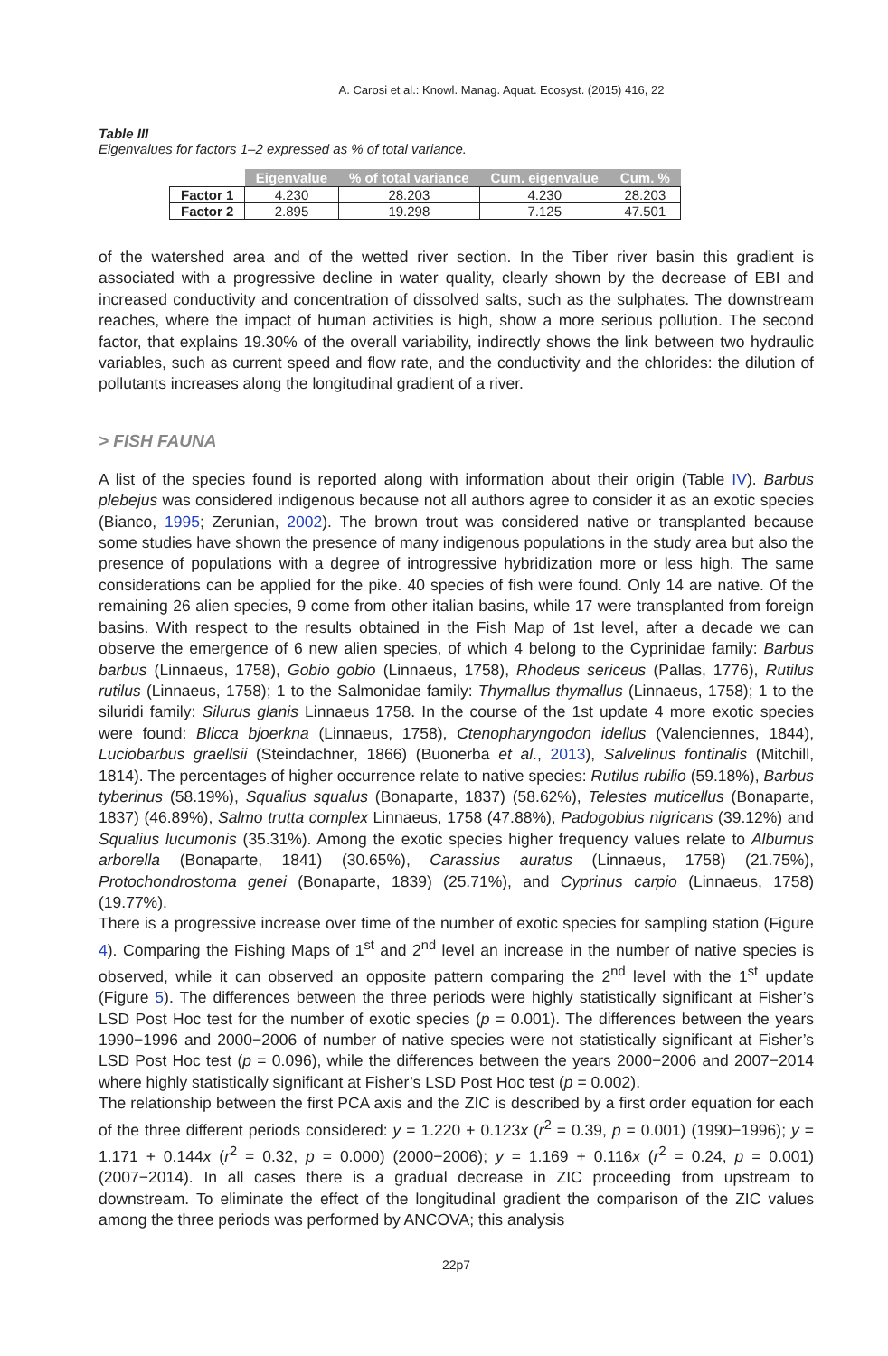A. Carosi et al.: Knowl. Manag. Aquat. Ecosyst. (2015) 416, 22
Table III
Eigenvalues for factors 1–2 expressed as % of total variance.
| | Eigenvalue | % of total variance | Cum. eigenvalue | Cum. % |
| --- | --- | --- | --- | --- |
| Factor 1 | 4.230 | 28.203 | 4.230 | 28.203 |
| Factor 2 | 2.895 | 19.298 | 7.125 | 47.501 |
of the watershed area and of the wetted river section. In the Tiber river basin this gradient is associated with a progressive decline in water quality, clearly shown by the decrease of EBI and increased conductivity and concentration of dissolved salts, such as the sulphates. The downstream reaches, where the impact of human activities is high, show a more serious pollution. The second factor, that explains 19.30% of the overall variability, indirectly shows the link between two hydraulic variables, such as current speed and flow rate, and the conductivity and the chlorides: the dilution of pollutants increases along the longitudinal gradient of a river.
> FISH FAUNA
A list of the species found is reported along with information about their origin (Table IV). Barbus plebejus was considered indigenous because not all authors agree to consider it as an exotic species (Bianco, 1995; Zerunian, 2002). The brown trout was considered native or transplanted because some studies have shown the presence of many indigenous populations in the study area but also the presence of populations with a degree of introgressive hybridization more or less high. The same considerations can be applied for the pike. 40 species of fish were found. Only 14 are native. Of the remaining 26 alien species, 9 come from other italian basins, while 17 were transplanted from foreign basins. With respect to the results obtained in the Fish Map of 1st level, after a decade we can observe the emergence of 6 new alien species, of which 4 belong to the Cyprinidae family: Barbus barbus (Linnaeus, 1758), Gobio gobio (Linnaeus, 1758), Rhodeus sericeus (Pallas, 1776), Rutilus rutilus (Linnaeus, 1758); 1 to the Salmonidae family: Thymallus thymallus (Linnaeus, 1758); 1 to the siluridi family: Silurus glanis Linnaeus 1758. In the course of the 1st update 4 more exotic species were found: Blicca bjoerkna (Linnaeus, 1758), Ctenopharyngodon idellus (Valenciennes, 1844), Luciobarbus graellsii (Steindachner, 1866) (Buonerba et al., 2013), Salvelinus fontinalis (Mitchill, 1814). The percentages of higher occurrence relate to native species: Rutilus rubilio (59.18%), Barbus tyberinus (58.19%), Squalius squalus (Bonaparte, 1837) (58.62%), Telestes muticellus (Bonaparte, 1837) (46.89%), Salmo trutta complex Linnaeus, 1758 (47.88%), Padogobius nigricans (39.12%) and Squalius lucumonis (35.31%). Among the exotic species higher frequency values relate to Alburnus arborella (Bonaparte, 1841) (30.65%), Carassius auratus (Linnaeus, 1758) (21.75%), Protochondrostoma genei (Bonaparte, 1839) (25.71%), and Cyprinus carpio (Linnaeus, 1758) (19.77%).
There is a progressive increase over time of the number of exotic species for sampling station (Figure 4). Comparing the Fishing Maps of 1<sup>st</sup> and 2<sup>nd</sup> level an increase in the number of native species is observed, while it can observed an opposite pattern comparing the 2<sup>nd</sup> level with the 1<sup>st</sup> update (Figure 5). The differences between the three periods were highly statistically significant at Fisher’s LSD Post Hoc test for the number of exotic species (p = 0.001). The differences between the years 1990−1996 and 2000−2006 of number of native species were not statistically significant at Fisher’s LSD Post Hoc test (p = 0.096), while the differences between the years 2000−2006 and 2007−2014 where highly statistically significant at Fisher’s LSD Post Hoc test (p = 0.002).
The relationship between the first PCA axis and the ZIC is described by a first order equation for each of the three different periods considered: y = 1.220 + 0.123x (r<sup>2</sup> = 0.39, p = 0.001) (1990−1996); y = 1.171 + 0.144x (r<sup>2</sup> = 0.32, p = 0.000) (2000−2006); y = 1.169 + 0.116x (r<sup>2</sup> = 0.24, p = 0.001) (2007−2014). In all cases there is a gradual decrease in ZIC proceeding from upstream to downstream. To eliminate the effect of the longitudinal gradient the comparison of the ZIC values among the three periods was performed by ANCOVA; this analysis
22p7